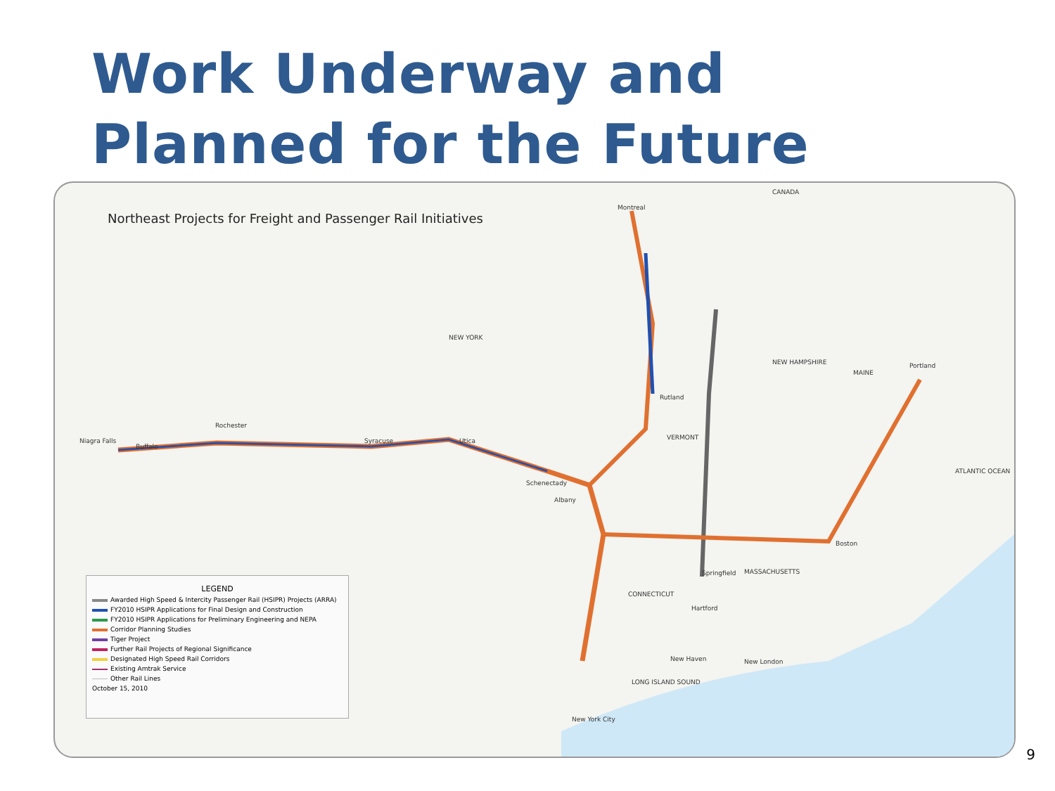Work Underway and
Planned for the Future
Northeast Projects for Freight and Passenger Rail Initiatives
CANADA
NEW YORK
VERMONT
NEW HAMPSHIRE
MAINE
MASSACHUSETTS
CONNECTICUT
ATLANTIC OCEAN
LONG ISLAND SOUND
Montreal
Niagra Falls
Buffalo
Rochester
Syracuse Utica
Schenectady
Albany
Rutland
Boston
Springfield
Hartford
New Haven New London
New York City
Portland
LEGEND
Awarded High Speed & Intercity Passenger Rail (HSIPR) Projects (ARRA)
FY2010 HSIPR Applications for Final Design and Construction
FY2010 HSIPR Applications for Preliminary Engineering and NEPA
Corridor Planning Studies
Tiger Project
Further Rail Projects of Regional Significance
Designated High Speed Rail Corridors
Existing Amtrak Service
Other Rail Lines
October 15, 2010
9